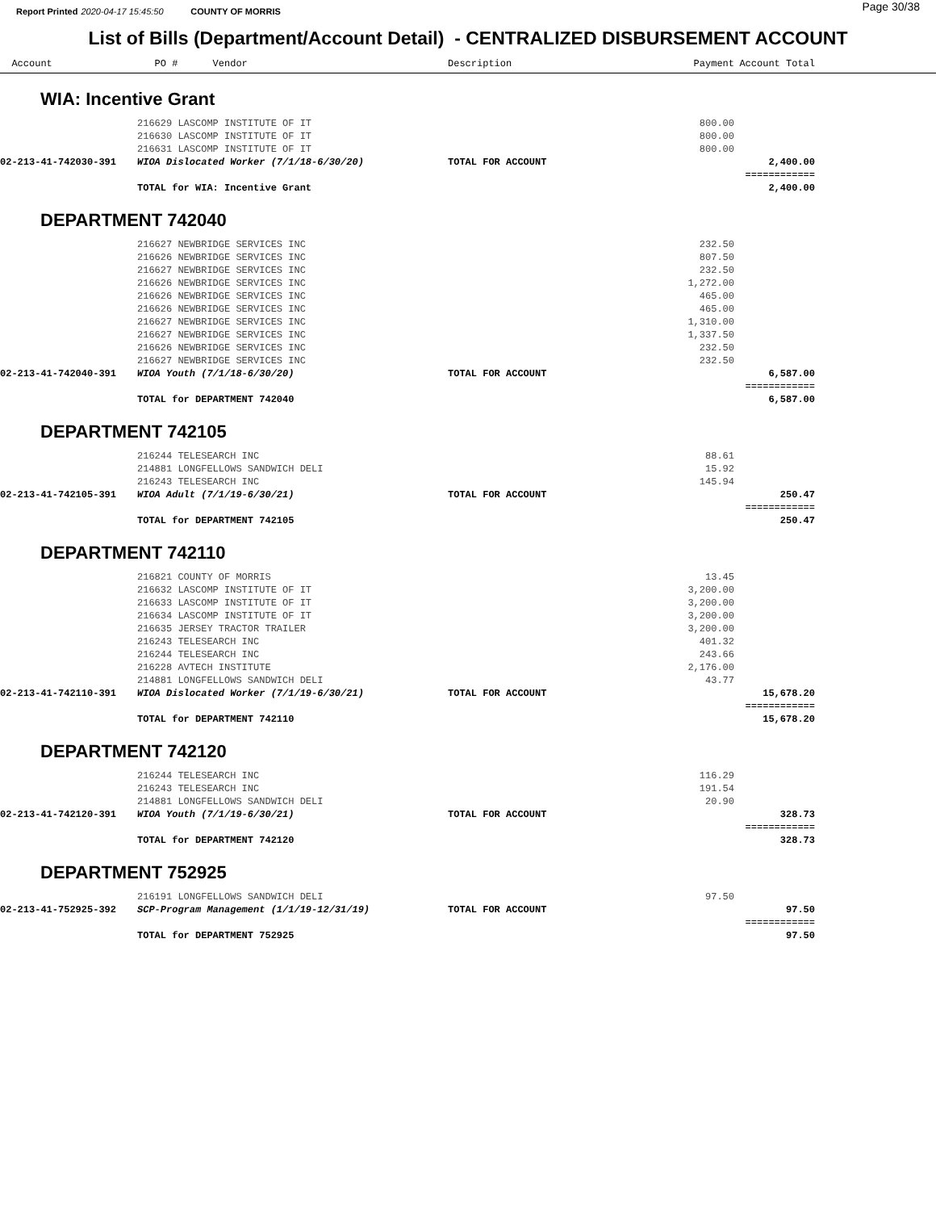Report Printed 2020-04-17 15:45:50 COUNTY OF MORRIS Page 30/38
List of Bills (Department/Account Detail) - CENTRALIZED DISBURSEMENT ACCOUNT
| Account | PO # Vendor | Description | Payment | Account Total | |
| --- | --- | --- | --- | --- | --- |
| WIA: Incentive Grant | | | | | |
| | 216629 LASCOMP INSTITUTE OF IT | | 800.00 | | |
| | 216630 LASCOMP INSTITUTE OF IT | | 800.00 | | |
| | 216631 LASCOMP INSTITUTE OF IT | | 800.00 | | |
| 02-213-41-742030-391 | WIOA Dislocated Worker (7/1/18-6/30/20) | TOTAL FOR ACCOUNT | | 2,400.00 | |
| | | | | ============ | |
| | TOTAL for WIA: Incentive Grant | | | 2,400.00 | |
| DEPARTMENT 742040 | | | | | |
| | 216627 NEWBRIDGE SERVICES INC | | 232.50 | | |
| | 216626 NEWBRIDGE SERVICES INC | | 807.50 | | |
| | 216627 NEWBRIDGE SERVICES INC | | 232.50 | | |
| | 216626 NEWBRIDGE SERVICES INC | | 1,272.00 | | |
| | 216626 NEWBRIDGE SERVICES INC | | 465.00 | | |
| | 216626 NEWBRIDGE SERVICES INC | | 465.00 | | |
| | 216627 NEWBRIDGE SERVICES INC | | 1,310.00 | | |
| | 216627 NEWBRIDGE SERVICES INC | | 1,337.50 | | |
| | 216626 NEWBRIDGE SERVICES INC | | 232.50 | | |
| | 216627 NEWBRIDGE SERVICES INC | | 232.50 | | |
| 02-213-41-742040-391 | WIOA Youth (7/1/18-6/30/20) | TOTAL FOR ACCOUNT | | 6,587.00 | |
| | | | | ============ | |
| | TOTAL for DEPARTMENT 742040 | | | 6,587.00 | |
| DEPARTMENT 742105 | | | | | |
| | 216244 TELESEARCH INC | | 88.61 | | |
| | 214881 LONGFELLOWS SANDWICH DELI | | 15.92 | | |
| | 216243 TELESEARCH INC | | 145.94 | | |
| 02-213-41-742105-391 | WIOA Adult (7/1/19-6/30/21) | TOTAL FOR ACCOUNT | | 250.47 | |
| | | | | ============ | |
| | TOTAL for DEPARTMENT 742105 | | | 250.47 | |
| DEPARTMENT 742110 | | | | | |
| | 216821 COUNTY OF MORRIS | | 13.45 | | |
| | 216632 LASCOMP INSTITUTE OF IT | | 3,200.00 | | |
| | 216633 LASCOMP INSTITUTE OF IT | | 3,200.00 | | |
| | 216634 LASCOMP INSTITUTE OF IT | | 3,200.00 | | |
| | 216635 JERSEY TRACTOR TRAILER | | 3,200.00 | | |
| | 216243 TELESEARCH INC | | 401.32 | | |
| | 216244 TELESEARCH INC | | 243.66 | | |
| | 216228 AVTECH INSTITUTE | | 2,176.00 | | |
| | 214881 LONGFELLOWS SANDWICH DELI | | 43.77 | | |
| 02-213-41-742110-391 | WIOA Dislocated Worker (7/1/19-6/30/21) | TOTAL FOR ACCOUNT | | 15,678.20 | |
| | | | | ============ | |
| | TOTAL for DEPARTMENT 742110 | | | 15,678.20 | |
| DEPARTMENT 742120 | | | | | |
| | 216244 TELESEARCH INC | | 116.29 | | |
| | 216243 TELESEARCH INC | | 191.54 | | |
| | 214881 LONGFELLOWS SANDWICH DELI | | 20.90 | | |
| 02-213-41-742120-391 | WIOA Youth (7/1/19-6/30/21) | TOTAL FOR ACCOUNT | | 328.73 | |
| | | | | ============ | |
| | TOTAL for DEPARTMENT 742120 | | | 328.73 | |
| DEPARTMENT 752925 | | | | | |
| | 216191 LONGFELLOWS SANDWICH DELI | | 97.50 | | |
| 02-213-41-752925-392 | SCP-Program Management (1/1/19-12/31/19) | TOTAL FOR ACCOUNT | | 97.50 | |
| | | | | ============ | |
| | TOTAL for DEPARTMENT 752925 | | | 97.50 | |